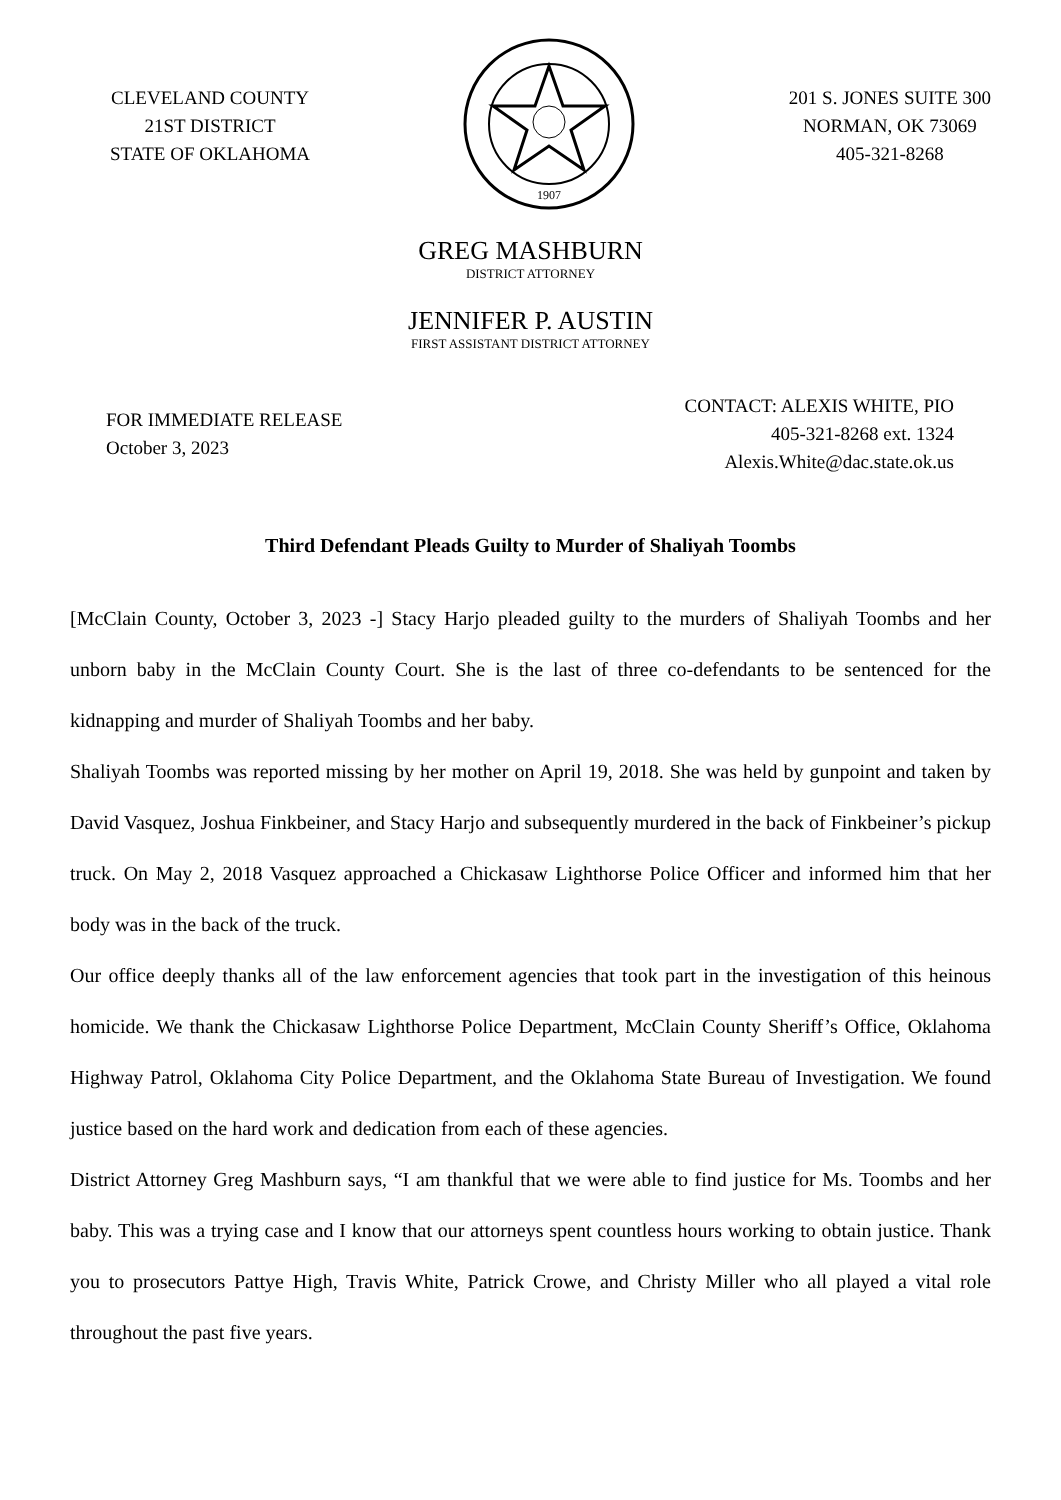CLEVELAND COUNTY
21ST DISTRICT
STATE OF OKLAHOMA
1907
201 S. JONES SUITE 300
NORMAN, OK 73069
405-321-8268
GREG MASHBURN
DISTRICT ATTORNEY
JENNIFER P. AUSTIN
FIRST ASSISTANT DISTRICT ATTORNEY
FOR IMMEDIATE RELEASE
October 3, 2023
CONTACT: ALEXIS WHITE, PIO
405-321-8268 ext. 1324
Alexis.White@dac.state.ok.us
Third Defendant Pleads Guilty to Murder of Shaliyah Toombs
[McClain County, October 3, 2023 -] Stacy Harjo pleaded guilty to the murders of Shaliyah Toombs and her unborn baby in the McClain County Court. She is the last of three co-defendants to be sentenced for the kidnapping and murder of Shaliyah Toombs and her baby.
Shaliyah Toombs was reported missing by her mother on April 19, 2018. She was held by gunpoint and taken by David Vasquez, Joshua Finkbeiner, and Stacy Harjo and subsequently murdered in the back of Finkbeiner’s pickup truck. On May 2, 2018 Vasquez approached a Chickasaw Lighthorse Police Officer and informed him that her body was in the back of the truck.
Our office deeply thanks all of the law enforcement agencies that took part in the investigation of this heinous homicide. We thank the Chickasaw Lighthorse Police Department, McClain County Sheriff’s Office, Oklahoma Highway Patrol, Oklahoma City Police Department, and the Oklahoma State Bureau of Investigation. We found justice based on the hard work and dedication from each of these agencies.
District Attorney Greg Mashburn says, “I am thankful that we were able to find justice for Ms. Toombs and her baby. This was a trying case and I know that our attorneys spent countless hours working to obtain justice. Thank you to prosecutors Pattye High, Travis White, Patrick Crowe, and Christy Miller who all played a vital role throughout the past five years.